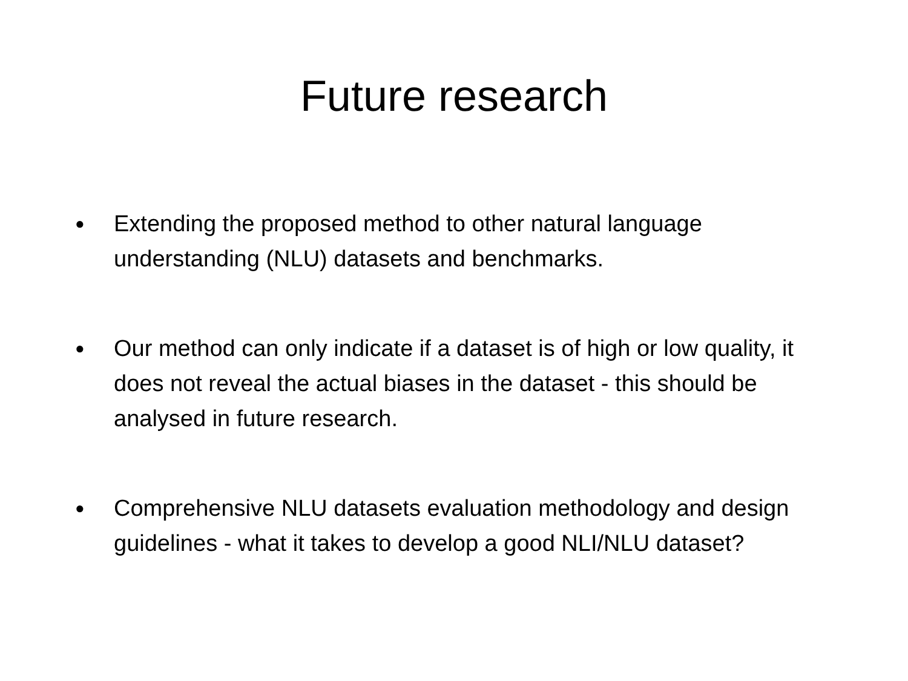Future research
● Extending the proposed method to other natural language understanding (NLU) datasets and benchmarks.
● Our method can only indicate if a dataset is of high or low quality, it does not reveal the actual biases in the dataset - this should be analysed in future research.
● Comprehensive NLU datasets evaluation methodology and design guidelines - what it takes to develop a good NLI/NLU dataset?